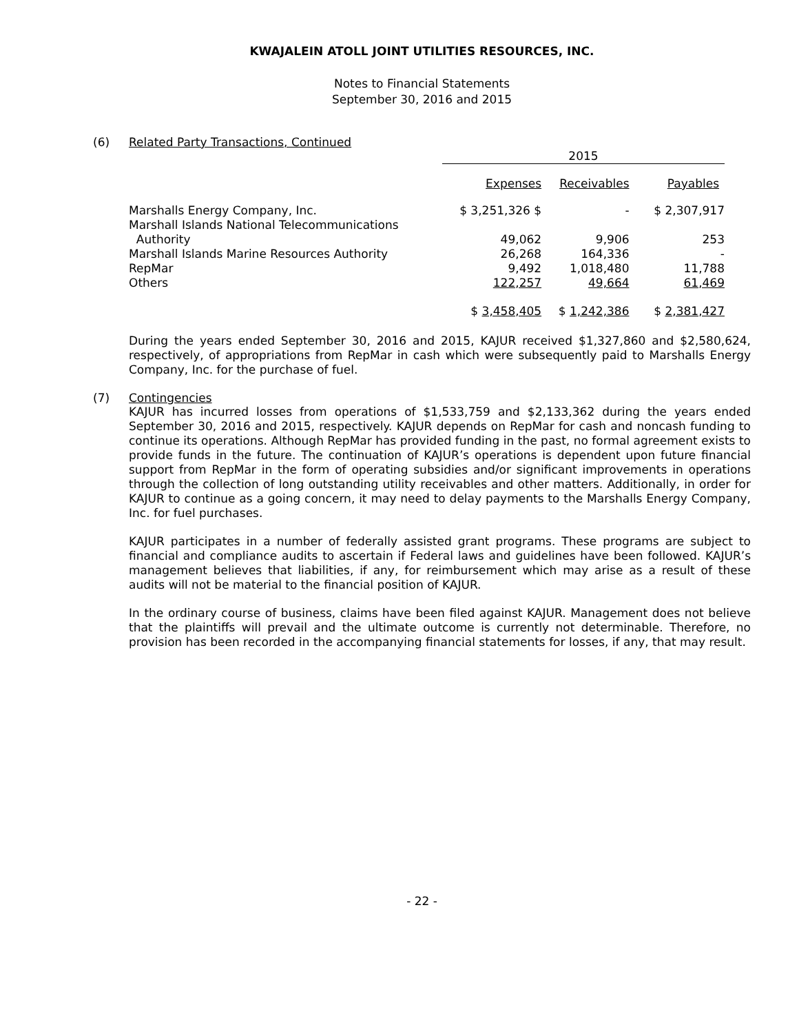KWAJALEIN ATOLL JOINT UTILITIES RESOURCES, INC.
Notes to Financial Statements
September 30, 2016 and 2015
(6) Related Party Transactions, Continued
| | 2015 | | |
| | Expenses | Receivables | Payables |
| Marshalls Energy Company, Inc. | $ 3,251,326 $ | - | $ 2,307,917 |
| Marshall Islands National Telecommunications Authority | 49,062 | 9,906 | 253 |
| Marshall Islands Marine Resources Authority | 26,268 | 164,336 | - |
| RepMar | 9,492 | 1,018,480 | 11,788 |
| Others | 122,257 | 49,664 | 61,469 |
| | $ 3,458,405 | $ 1,242,386 | $ 2,381,427 |
During the years ended September 30, 2016 and 2015, KAJUR received $1,327,860 and $2,580,624, respectively, of appropriations from RepMar in cash which were subsequently paid to Marshalls Energy Company, Inc. for the purchase of fuel.
(7) Contingencies
KAJUR has incurred losses from operations of $1,533,759 and $2,133,362 during the years ended September 30, 2016 and 2015, respectively. KAJUR depends on RepMar for cash and noncash funding to continue its operations. Although RepMar has provided funding in the past, no formal agreement exists to provide funds in the future. The continuation of KAJUR’s operations is dependent upon future financial support from RepMar in the form of operating subsidies and/or significant improvements in operations through the collection of long outstanding utility receivables and other matters. Additionally, in order for KAJUR to continue as a going concern, it may need to delay payments to the Marshalls Energy Company, Inc. for fuel purchases.
KAJUR participates in a number of federally assisted grant programs. These programs are subject to financial and compliance audits to ascertain if Federal laws and guidelines have been followed. KAJUR’s management believes that liabilities, if any, for reimbursement which may arise as a result of these audits will not be material to the financial position of KAJUR.
In the ordinary course of business, claims have been filed against KAJUR. Management does not believe that the plaintiffs will prevail and the ultimate outcome is currently not determinable. Therefore, no provision has been recorded in the accompanying financial statements for losses, if any, that may result.
- 22 -